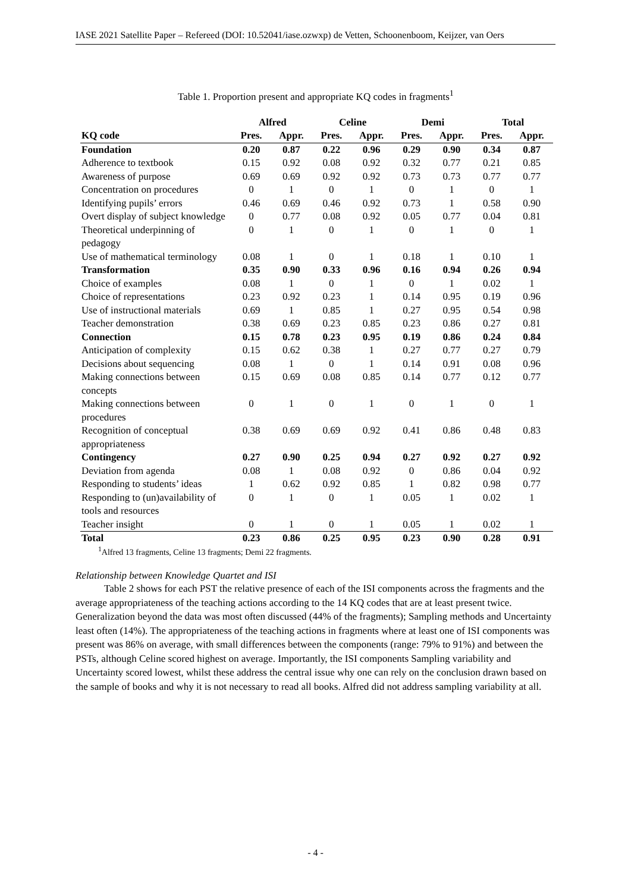IASE 2021 Satellite Paper – Refereed (DOI: 10.52041/iase.ozwxp) de Vetten, Schoonenboom, Keijzer, van Oers
Table 1. Proportion present and appropriate KQ codes in fragments<sup>1</sup>
| | Alfred | | Celine | | Demi | | Total | |
| --- | --- | --- | --- | --- | --- | --- | --- | --- |
| KQ code | Pres. | Appr. | Pres. | Appr. | Pres. | Appr. | Pres. | Appr. |
| Foundation | 0.20 | 0.87 | 0.22 | 0.96 | 0.29 | 0.90 | 0.34 | 0.87 |
| Adherence to textbook | 0.15 | 0.92 | 0.08 | 0.92 | 0.32 | 0.77 | 0.21 | 0.85 |
| Awareness of purpose | 0.69 | 0.69 | 0.92 | 0.92 | 0.73 | 0.73 | 0.77 | 0.77 |
| Concentration on procedures | 0 | 1 | 0 | 1 | 0 | 1 | 0 | 1 |
| Identifying pupils’ errors | 0.46 | 0.69 | 0.46 | 0.92 | 0.73 | 1 | 0.58 | 0.90 |
| Overt display of subject knowledge | 0 | 0.77 | 0.08 | 0.92 | 0.05 | 0.77 | 0.04 | 0.81 |
| Theoretical underpinning of pedagogy | 0 | 1 | 0 | 1 | 0 | 1 | 0 | 1 |
| Use of mathematical terminology | 0.08 | 1 | 0 | 1 | 0.18 | 1 | 0.10 | 1 |
| Transformation | 0.35 | 0.90 | 0.33 | 0.96 | 0.16 | 0.94 | 0.26 | 0.94 |
| Choice of examples | 0.08 | 1 | 0 | 1 | 0 | 1 | 0.02 | 1 |
| Choice of representations | 0.23 | 0.92 | 0.23 | 1 | 0.14 | 0.95 | 0.19 | 0.96 |
| Use of instructional materials | 0.69 | 1 | 0.85 | 1 | 0.27 | 0.95 | 0.54 | 0.98 |
| Teacher demonstration | 0.38 | 0.69 | 0.23 | 0.85 | 0.23 | 0.86 | 0.27 | 0.81 |
| Connection | 0.15 | 0.78 | 0.23 | 0.95 | 0.19 | 0.86 | 0.24 | 0.84 |
| Anticipation of complexity | 0.15 | 0.62 | 0.38 | 1 | 0.27 | 0.77 | 0.27 | 0.79 |
| Decisions about sequencing | 0.08 | 1 | 0 | 1 | 0.14 | 0.91 | 0.08 | 0.96 |
| Making connections between concepts | 0.15 | 0.69 | 0.08 | 0.85 | 0.14 | 0.77 | 0.12 | 0.77 |
| Making connections between procedures | 0 | 1 | 0 | 1 | 0 | 1 | 0 | 1 |
| Recognition of conceptual appropriateness | 0.38 | 0.69 | 0.69 | 0.92 | 0.41 | 0.86 | 0.48 | 0.83 |
| Contingency | 0.27 | 0.90 | 0.25 | 0.94 | 0.27 | 0.92 | 0.27 | 0.92 |
| Deviation from agenda | 0.08 | 1 | 0.08 | 0.92 | 0 | 0.86 | 0.04 | 0.92 |
| Responding to students’ ideas | 1 | 0.62 | 0.92 | 0.85 | 1 | 0.82 | 0.98 | 0.77 |
| Responding to (un)availability of tools and resources | 0 | 1 | 0 | 1 | 0.05 | 1 | 0.02 | 1 |
| Teacher insight | 0 | 1 | 0 | 1 | 0.05 | 1 | 0.02 | 1 |
| Total | 0.23 | 0.86 | 0.25 | 0.95 | 0.23 | 0.90 | 0.28 | 0.91 |
<sup>1</sup> Alfred 13 fragments, Celine 13 fragments; Demi 22 fragments.
Relationship between Knowledge Quartet and ISI
Table 2 shows for each PST the relative presence of each of the ISI components across the fragments and the average appropriateness of the teaching actions according to the 14 KQ codes that are at least present twice. Generalization beyond the data was most often discussed (44% of the fragments); Sampling methods and Uncertainty least often (14%). The appropriateness of the teaching actions in fragments where at least one of ISI components was present was 86% on average, with small differences between the components (range: 79% to 91%) and between the PSTs, although Celine scored highest on average. Importantly, the ISI components Sampling variability and Uncertainty scored lowest, whilst these address the central issue why one can rely on the conclusion drawn based on the sample of books and why it is not necessary to read all books. Alfred did not address sampling variability at all.
- 4 -